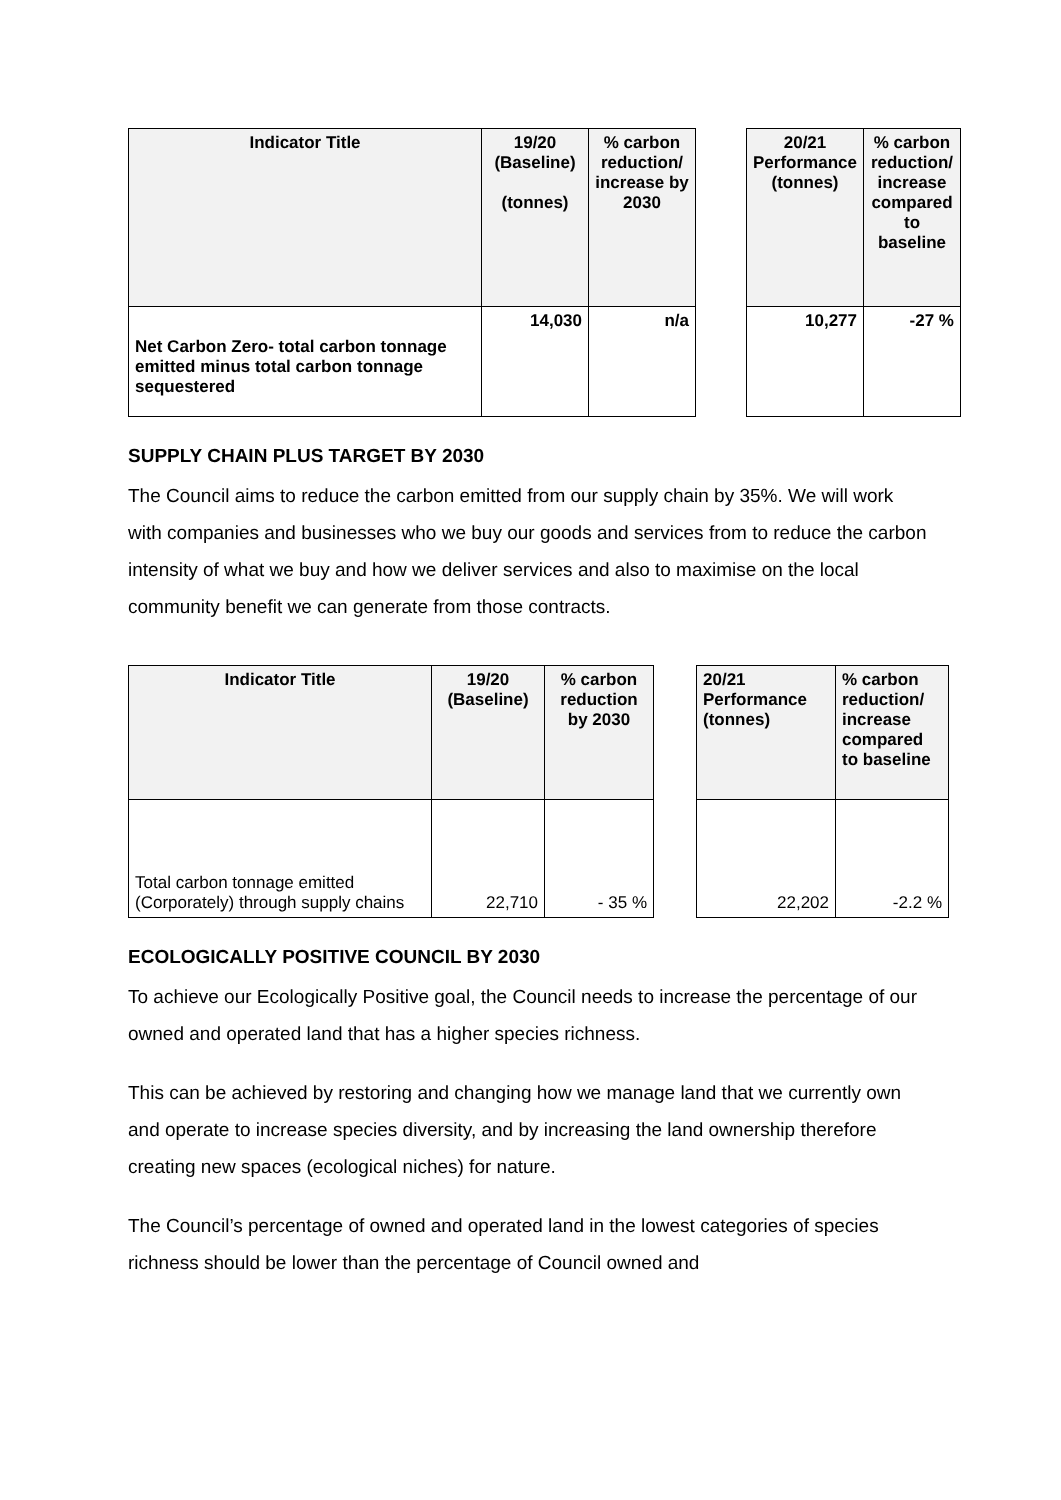| Indicator Title | 19/20 (Baseline) (tonnes) | % carbon reduction/ increase by 2030 | | 20/21 Performance (tonnes) | % carbon reduction/ increase compared to baseline |
| Net Carbon Zero- total carbon tonnage emitted minus total carbon tonnage sequestered | 14,030 | n/a | | 10,277 | -27 % |
SUPPLY CHAIN PLUS TARGET BY 2030
The Council aims to reduce the carbon emitted from our supply chain by 35%. We will work with companies and businesses who we buy our goods and services from to reduce the carbon intensity of what we buy and how we deliver services and also to maximise on the local community benefit we can generate from those contracts.
| Indicator Title | 19/20 (Baseline) | % carbon reduction by 2030 | | 20/21 Performance (tonnes) | % carbon reduction/ increase compared to baseline |
| Total carbon tonnage emitted (Corporately) through supply chains | 22,710 | - 35 % | | 22,202 | -2.2 % |
ECOLOGICALLY POSITIVE COUNCIL BY 2030
To achieve our Ecologically Positive goal, the Council needs to increase the percentage of our owned and operated land that has a higher species richness.
This can be achieved by restoring and changing how we manage land that we currently own and operate to increase species diversity, and by increasing the land ownership therefore creating new spaces (ecological niches) for nature.
The Council’s percentage of owned and operated land in the lowest categories of species richness should be lower than the percentage of Council owned and